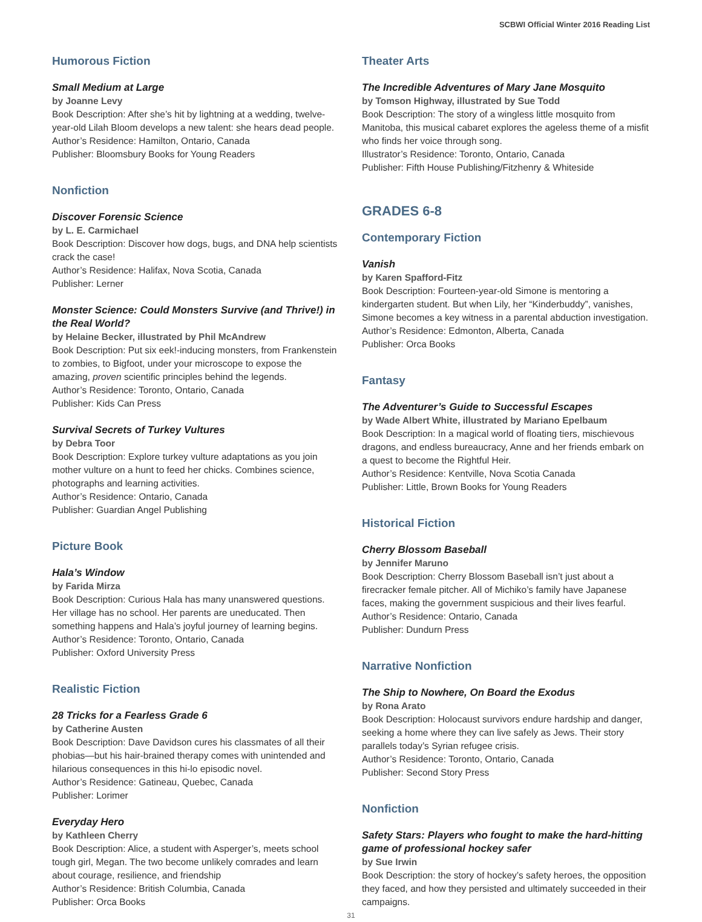SCBWI Official Winter 2016 Reading List
Humorous Fiction
Small Medium at Large
by Joanne Levy
Book Description: After she’s hit by lightning at a wedding, twelve-year-old Lilah Bloom develops a new talent: she hears dead people.
Author’s Residence: Hamilton, Ontario, Canada
Publisher: Bloomsbury Books for Young Readers
Nonfiction
Discover Forensic Science
by L. E. Carmichael
Book Description: Discover how dogs, bugs, and DNA help scientists crack the case!
Author’s Residence: Halifax, Nova Scotia, Canada
Publisher: Lerner
Monster Science: Could Monsters Survive (and Thrive!) in the Real World?
by Helaine Becker, illustrated by Phil McAndrew
Book Description: Put six eek!-inducing monsters, from Frankenstein to zombies, to Bigfoot, under your microscope to expose the amazing, proven scientific principles behind the legends.
Author’s Residence: Toronto, Ontario, Canada
Publisher: Kids Can Press
Survival Secrets of Turkey Vultures
by Debra Toor
Book Description: Explore turkey vulture adaptations as you join mother vulture on a hunt to feed her chicks. Combines science, photographs and learning activities.
Author’s Residence: Ontario, Canada
Publisher: Guardian Angel Publishing
Picture Book
Hala’s Window
by Farida Mirza
Book Description: Curious Hala has many unanswered questions. Her village has no school. Her parents are uneducated. Then something happens and Hala’s joyful journey of learning begins.
Author’s Residence: Toronto, Ontario, Canada
Publisher: Oxford University Press
Realistic Fiction
28 Tricks for a Fearless Grade 6
by Catherine Austen
Book Description: Dave Davidson cures his classmates of all their phobias—but his hair-brained therapy comes with unintended and hilarious consequences in this hi-lo episodic novel.
Author’s Residence: Gatineau, Quebec, Canada
Publisher: Lorimer
Everyday Hero
by Kathleen Cherry
Book Description: Alice, a student with Asperger’s, meets school tough girl, Megan. The two become unlikely comrades and learn about courage, resilience, and friendship
Author’s Residence: British Columbia, Canada
Publisher: Orca Books
Theater Arts
The Incredible Adventures of Mary Jane Mosquito
by Tomson Highway, illustrated by Sue Todd
Book Description: The story of a wingless little mosquito from Manitoba, this musical cabaret explores the ageless theme of a misfit who finds her voice through song.
Illustrator’s Residence: Toronto, Ontario, Canada
Publisher: Fifth House Publishing/Fitzhenry & Whiteside
GRADES 6-8
Contemporary Fiction
Vanish
by Karen Spafford-Fitz
Book Description: Fourteen-year-old Simone is mentoring a kindergarten student. But when Lily, her “Kinderbuddy”, vanishes, Simone becomes a key witness in a parental abduction investigation.
Author’s Residence: Edmonton, Alberta, Canada
Publisher: Orca Books
Fantasy
The Adventurer’s Guide to Successful Escapes
by Wade Albert White, illustrated by Mariano Epelbaum
Book Description: In a magical world of floating tiers, mischievous dragons, and endless bureaucracy, Anne and her friends embark on a quest to become the Rightful Heir.
Author’s Residence: Kentville, Nova Scotia Canada
Publisher: Little, Brown Books for Young Readers
Historical Fiction
Cherry Blossom Baseball
by Jennifer Maruno
Book Description: Cherry Blossom Baseball isn’t just about a firecracker female pitcher. All of Michiko’s family have Japanese faces, making the government suspicious and their lives fearful.
Author’s Residence: Ontario, Canada
Publisher: Dundurn Press
Narrative Nonfiction
The Ship to Nowhere, On Board the Exodus
by Rona Arato
Book Description: Holocaust survivors endure hardship and danger, seeking a home where they can live safely as Jews. Their story parallels today’s Syrian refugee crisis.
Author’s Residence: Toronto, Ontario, Canada
Publisher: Second Story Press
Nonfiction
Safety Stars: Players who fought to make the hard-hitting game of professional hockey safer
by Sue Irwin
Book Description: the story of hockey’s safety heroes, the opposition they faced, and how they persisted and ultimately succeeded in their campaigns.
31